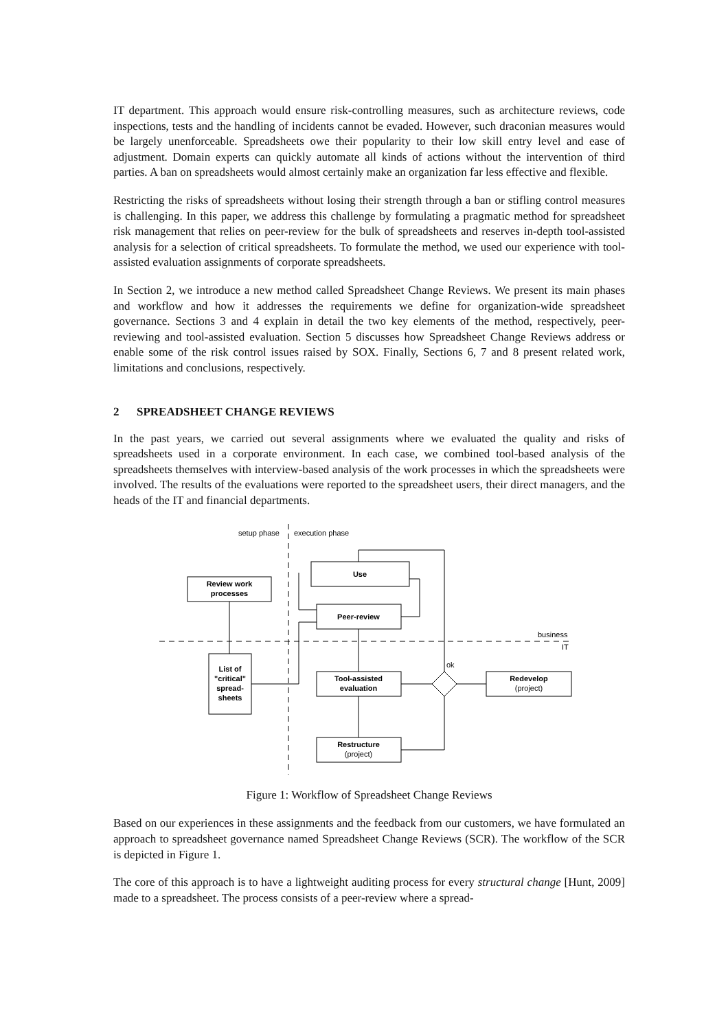IT department. This approach would ensure risk-controlling measures, such as architecture reviews, code inspections, tests and the handling of incidents cannot be evaded. However, such draconian measures would be largely unenforceable. Spreadsheets owe their popularity to their low skill entry level and ease of adjustment. Domain experts can quickly automate all kinds of actions without the intervention of third parties. A ban on spreadsheets would almost certainly make an organization far less effective and flexible.
Restricting the risks of spreadsheets without losing their strength through a ban or stifling control measures is challenging. In this paper, we address this challenge by formulating a pragmatic method for spreadsheet risk management that relies on peer-review for the bulk of spreadsheets and reserves in-depth tool-assisted analysis for a selection of critical spreadsheets. To formulate the method, we used our experience with tool-assisted evaluation assignments of corporate spreadsheets.
In Section 2, we introduce a new method called Spreadsheet Change Reviews. We present its main phases and workflow and how it addresses the requirements we define for organization-wide spreadsheet governance. Sections 3 and 4 explain in detail the two key elements of the method, respectively, peer-reviewing and tool-assisted evaluation. Section 5 discusses how Spreadsheet Change Reviews address or enable some of the risk control issues raised by SOX. Finally, Sections 6, 7 and 8 present related work, limitations and conclusions, respectively.
2 SPREADSHEET CHANGE REVIEWS
In the past years, we carried out several assignments where we evaluated the quality and risks of spreadsheets used in a corporate environment. In each case, we combined tool-based analysis of the spreadsheets themselves with interview-based analysis of the work processes in which the spreadsheets were involved. The results of the evaluations were reported to the spreadsheet users, their direct managers, and the heads of the IT and financial departments.
setup phase
execution phase
Review work
processes
Use
Peer-review
business
IT
List of
"critical"
spread-
sheets
ok
Tool-assisted
evaluation
Redevelop
(project)
Restructure
(project)
Figure 1: Workflow of Spreadsheet Change Reviews
Based on our experiences in these assignments and the feedback from our customers, we have formulated an approach to spreadsheet governance named Spreadsheet Change Reviews (SCR). The workflow of the SCR is depicted in Figure 1.
The core of this approach is to have a lightweight auditing process for every structural change [Hunt, 2009] made to a spreadsheet. The process consists of a peer-review where a spread-